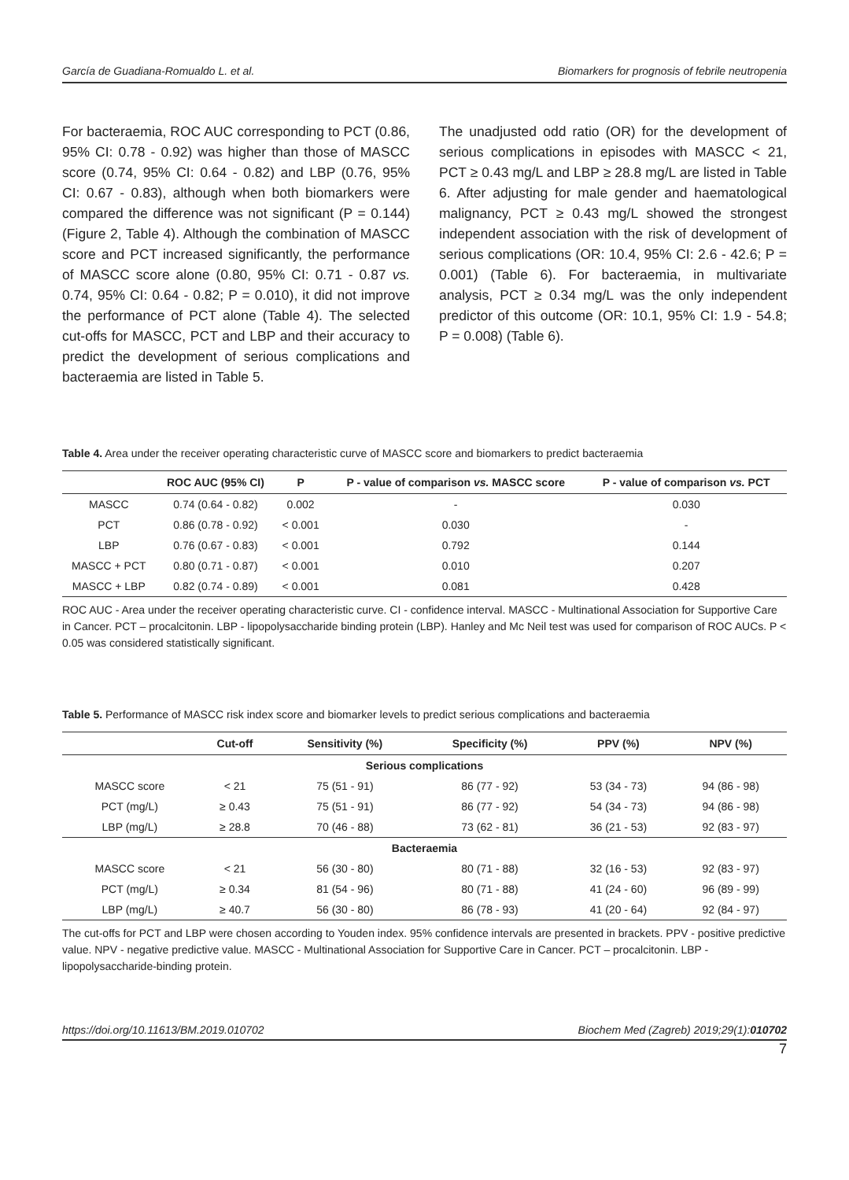García de Guadiana-Romualdo L. et al. Biomarkers for prognosis of febrile neutropenia
For bacteraemia, ROC AUC corresponding to PCT (0.86, 95% CI: 0.78 - 0.92) was higher than those of MASCC score (0.74, 95% CI: 0.64 - 0.82) and LBP (0.76, 95% CI: 0.67 - 0.83), although when both biomarkers were compared the difference was not significant (P = 0.144) (Figure 2, Table 4). Although the combination of MASCC score and PCT increased significantly, the performance of MASCC score alone (0.80, 95% CI: 0.71 - 0.87 vs. 0.74, 95% CI: 0.64 - 0.82; P = 0.010), it did not improve the performance of PCT alone (Table 4). The selected cut-offs for MASCC, PCT and LBP and their accuracy to predict the development of serious complications and bacteraemia are listed in Table 5.
The unadjusted odd ratio (OR) for the development of serious complications in episodes with MASCC < 21, PCT ≥ 0.43 mg/L and LBP ≥ 28.8 mg/L are listed in Table 6. After adjusting for male gender and haematological malignancy, PCT ≥ 0.43 mg/L showed the strongest independent association with the risk of development of serious complications (OR: 10.4, 95% CI: 2.6 - 42.6; P = 0.001) (Table 6). For bacteraemia, in multivariate analysis, PCT ≥ 0.34 mg/L was the only independent predictor of this outcome (OR: 10.1, 95% CI: 1.9 - 54.8; P = 0.008) (Table 6).
Table 4. Area under the receiver operating characteristic curve of MASCC score and biomarkers to predict bacteraemia
| | ROC AUC (95% CI) | P | P - value of comparison vs. MASCC score | P - value of comparison vs. PCT |
| --- | --- | --- | --- | --- |
| MASCC | 0.74 (0.64 - 0.82) | 0.002 | - | 0.030 |
| PCT | 0.86 (0.78 - 0.92) | < 0.001 | 0.030 | - |
| LBP | 0.76 (0.67 - 0.83) | < 0.001 | 0.792 | 0.144 |
| MASCC + PCT | 0.80 (0.71 - 0.87) | < 0.001 | 0.010 | 0.207 |
| MASCC + LBP | 0.82 (0.74 - 0.89) | < 0.001 | 0.081 | 0.428 |
ROC AUC - Area under the receiver operating characteristic curve. CI - confidence interval. MASCC - Multinational Association for Supportive Care in Cancer. PCT – procalcitonin. LBP - lipopolysaccharide binding protein (LBP). Hanley and Mc Neil test was used for comparison of ROC AUCs. P < 0.05 was considered statistically significant.
Table 5. Performance of MASCC risk index score and biomarker levels to predict serious complications and bacteraemia
| | Cut-off | Sensitivity (%) | Specificity (%) | PPV (%) | NPV (%) |
| --- | --- | --- | --- | --- | --- |
| Serious complications | | | | | |
| MASCC score | < 21 | 75 (51 - 91) | 86 (77 - 92) | 53 (34 - 73) | 94 (86 - 98) |
| PCT (mg/L) | ≥ 0.43 | 75 (51 - 91) | 86 (77 - 92) | 54 (34 - 73) | 94 (86 - 98) |
| LBP (mg/L) | ≥ 28.8 | 70 (46 - 88) | 73 (62 - 81) | 36 (21 - 53) | 92 (83 - 97) |
| Bacteraemia | | | | | |
| MASCC score | < 21 | 56 (30 - 80) | 80 (71 - 88) | 32 (16 - 53) | 92 (83 - 97) |
| PCT (mg/L) | ≥ 0.34 | 81 (54 - 96) | 80 (71 - 88) | 41 (24 - 60) | 96 (89 - 99) |
| LBP (mg/L) | ≥ 40.7 | 56 (30 - 80) | 86 (78 - 93) | 41 (20 - 64) | 92 (84 - 97) |
The cut-offs for PCT and LBP were chosen according to Youden index. 95% confidence intervals are presented in brackets. PPV - positive predictive value. NPV - negative predictive value. MASCC - Multinational Association for Supportive Care in Cancer. PCT – procalcitonin. LBP - lipopolysaccharide-binding protein.
https://doi.org/10.11613/BM.2019.010702 Biochem Med (Zagreb) 2019;29(1):010702
7